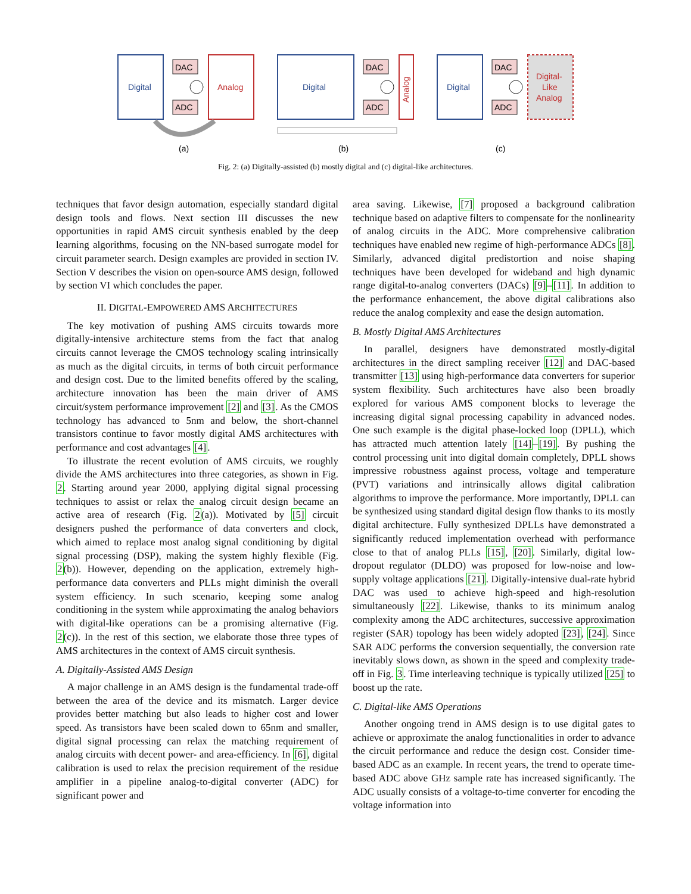Digital
DAC
ADC
Analog
(a)
Digital
DAC
ADC
(b)
Digital
DAC
ADC
Digital-
Like
Analog
(c)
Analog
Fig. 2: (a) Digitally-assisted (b) mostly digital and (c) digital-like architectures.
techniques that favor design automation, especially standard digital design tools and flows. Next section III discusses the new opportunities in rapid AMS circuit synthesis enabled by the deep learning algorithms, focusing on the NN-based surrogate model for circuit parameter search. Design examples are provided in section IV. Section V describes the vision on open-source AMS design, followed by section VI which concludes the paper.
II. DIGITAL-EMPOWERED AMS ARCHITECTURES
The key motivation of pushing AMS circuits towards more digitally-intensive architecture stems from the fact that analog circuits cannot leverage the CMOS technology scaling intrinsically as much as the digital circuits, in terms of both circuit performance and design cost. Due to the limited benefits offered by the scaling, architecture innovation has been the main driver of AMS circuit/system performance improvement [2] and [3]. As the CMOS technology has advanced to 5nm and below, the short-channel transistors continue to favor mostly digital AMS architectures with performance and cost advantages [4].
To illustrate the recent evolution of AMS circuits, we roughly divide the AMS architectures into three categories, as shown in Fig. 2. Starting around year 2000, applying digital signal processing techniques to assist or relax the analog circuit design became an active area of research (Fig. 2(a)). Motivated by [5] circuit designers pushed the performance of data converters and clock, which aimed to replace most analog signal conditioning by digital signal processing (DSP), making the system highly flexible (Fig. 2(b)). However, depending on the application, extremely high-performance data converters and PLLs might diminish the overall system efficiency. In such scenario, keeping some analog conditioning in the system while approximating the analog behaviors with digital-like operations can be a promising alternative (Fig. 2(c)). In the rest of this section, we elaborate those three types of AMS architectures in the context of AMS circuit synthesis.
A. Digitally-Assisted AMS Design
A major challenge in an AMS design is the fundamental trade-off between the area of the device and its mismatch. Larger device provides better matching but also leads to higher cost and lower speed. As transistors have been scaled down to 65nm and smaller, digital signal processing can relax the matching requirement of analog circuits with decent power- and area-efficiency. In [6], digital calibration is used to relax the precision requirement of the residue amplifier in a pipeline analog-to-digital converter (ADC) for significant power and
area saving. Likewise, [7] proposed a background calibration technique based on adaptive filters to compensate for the nonlinearity of analog circuits in the ADC. More comprehensive calibration techniques have enabled new regime of high-performance ADCs [8]. Similarly, advanced digital predistortion and noise shaping techniques have been developed for wideband and high dynamic range digital-to-analog converters (DACs) [9]–[11]. In addition to the performance enhancement, the above digital calibrations also reduce the analog complexity and ease the design automation.
B. Mostly Digital AMS Architectures
In parallel, designers have demonstrated mostly-digital architectures in the direct sampling receiver [12] and DAC-based transmitter [13] using high-performance data converters for superior system flexibility. Such architectures have also been broadly explored for various AMS component blocks to leverage the increasing digital signal processing capability in advanced nodes. One such example is the digital phase-locked loop (DPLL), which has attracted much attention lately [14]–[19]. By pushing the control processing unit into digital domain completely, DPLL shows impressive robustness against process, voltage and temperature (PVT) variations and intrinsically allows digital calibration algorithms to improve the performance. More importantly, DPLL can be synthesized using standard digital design flow thanks to its mostly digital architecture. Fully synthesized DPLLs have demonstrated a significantly reduced implementation overhead with performance close to that of analog PLLs [15], [20]. Similarly, digital low-dropout regulator (DLDO) was proposed for low-noise and low-supply voltage applications [21]. Digitally-intensive dual-rate hybrid DAC was used to achieve high-speed and high-resolution simultaneously [22]. Likewise, thanks to its minimum analog complexity among the ADC architectures, successive approximation register (SAR) topology has been widely adopted [23], [24]. Since SAR ADC performs the conversion sequentially, the conversion rate inevitably slows down, as shown in the speed and complexity trade-off in Fig. 3. Time interleaving technique is typically utilized [25] to boost up the rate.
C. Digital-like AMS Operations
Another ongoing trend in AMS design is to use digital gates to achieve or approximate the analog functionalities in order to advance the circuit performance and reduce the design cost. Consider time-based ADC as an example. In recent years, the trend to operate time-based ADC above GHz sample rate has increased significantly. The ADC usually consists of a voltage-to-time converter for encoding the voltage information into